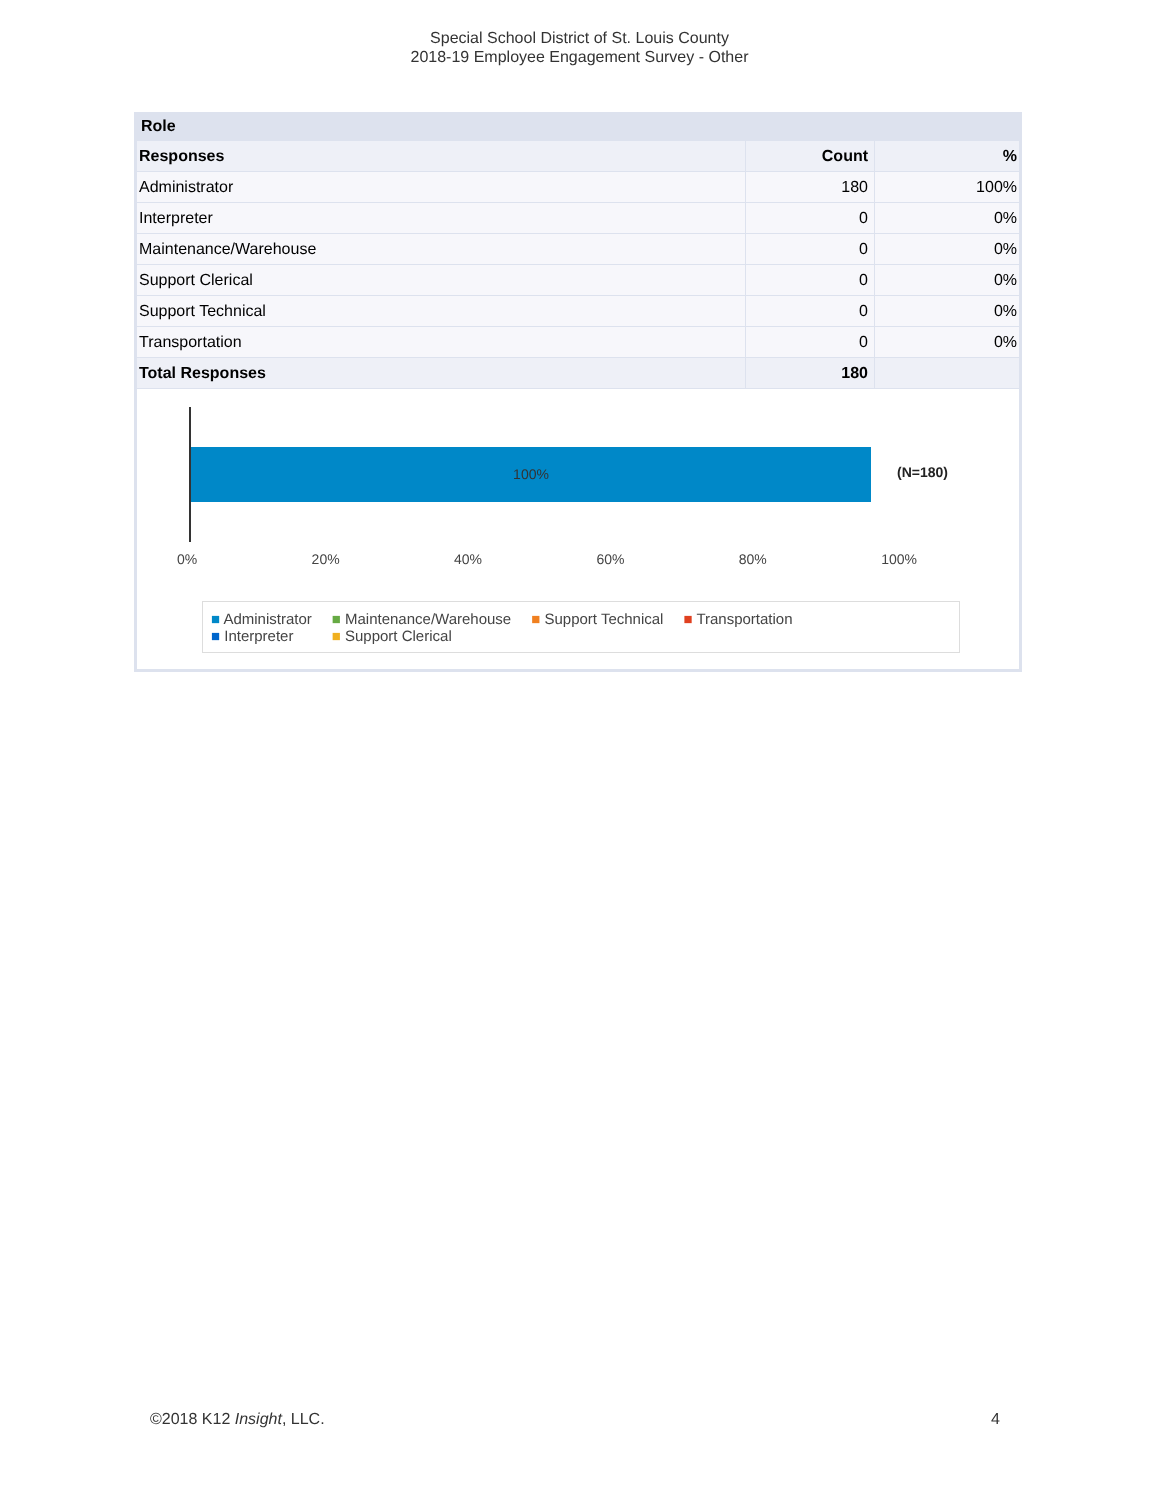Special School District of St. Louis County
2018-19 Employee Engagement Survey - Other
Role
| Responses | Count | % |
| --- | --- | --- |
| Administrator | 180 | 100% |
| Interpreter | 0 | 0% |
| Maintenance/Warehouse | 0 | 0% |
| Support Clerical | 0 | 0% |
| Support Technical | 0 | 0% |
| Transportation | 0 | 0% |
| Total Responses | 180 | |
100%
(N=180)
0% 20% 40% 60% 80% 100%
■ Administrator
■ Interpreter
■ Maintenance/Warehouse
■ Support Clerical
■ Support Technical ■ Transportation
©2018 K12 Insight, LLC. 4